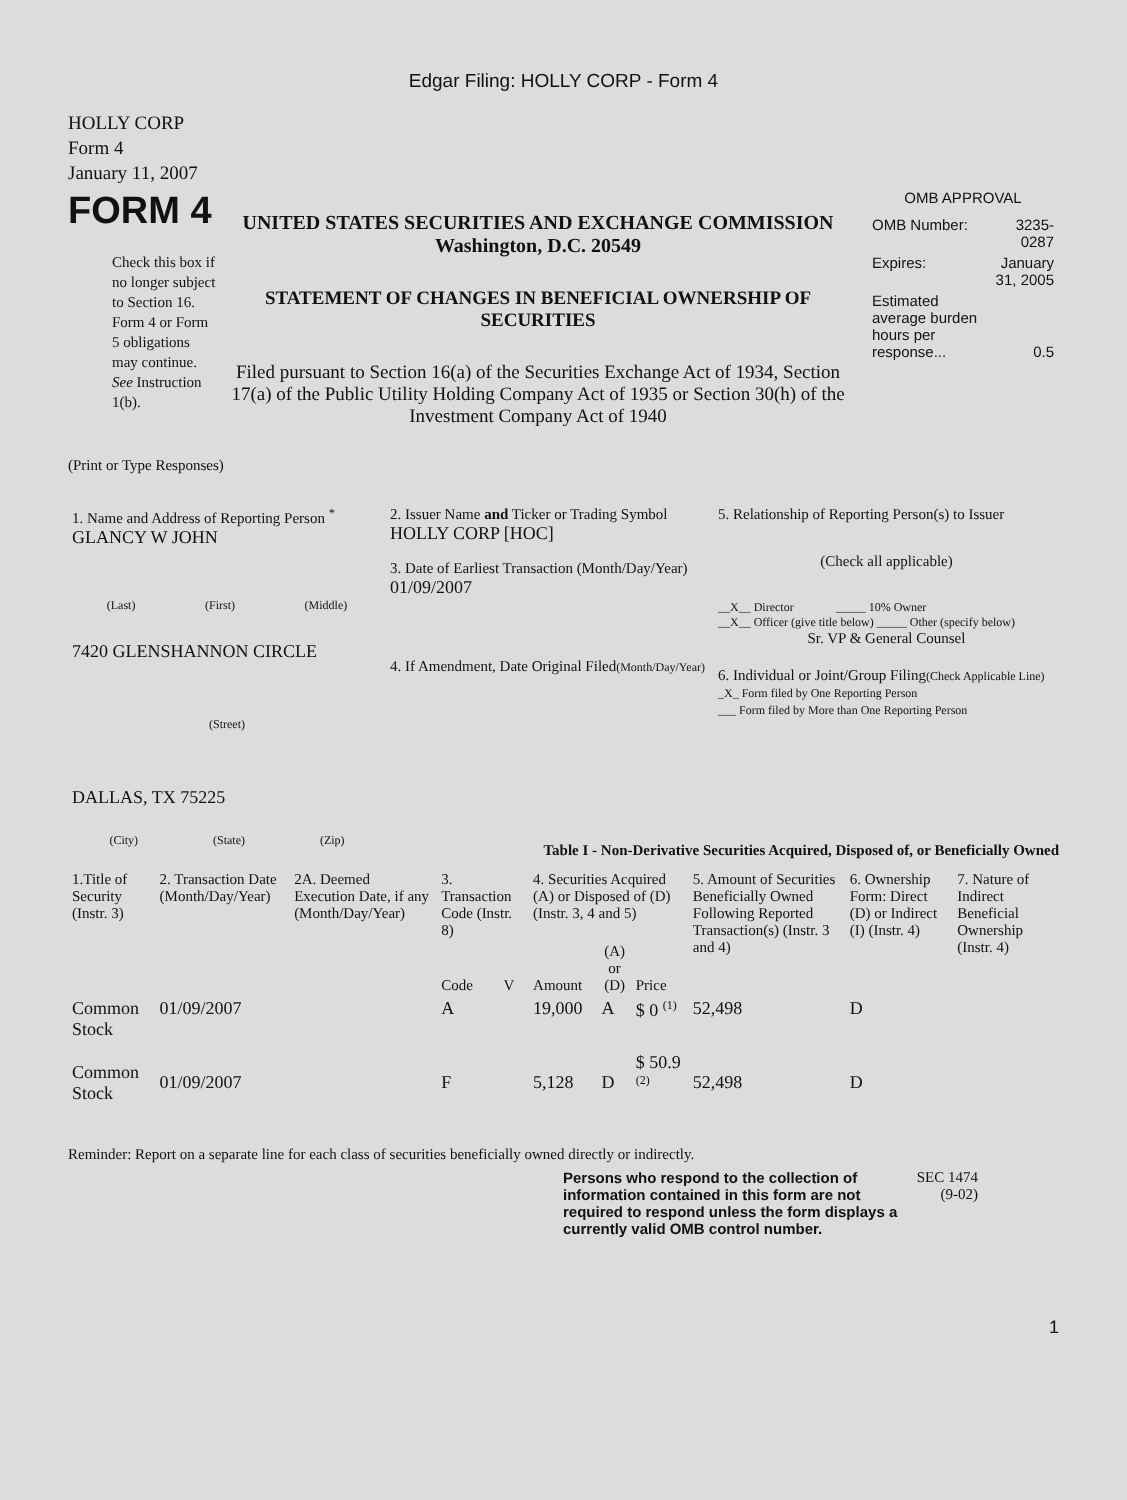Edgar Filing: HOLLY CORP - Form 4
HOLLY CORP
Form 4
January 11, 2007
FORM 4
Check this box if no longer subject to Section 16. Form 4 or Form 5 obligations may continue. See Instruction 1(b).
UNITED STATES SECURITIES AND EXCHANGE COMMISSION
Washington, D.C. 20549
STATEMENT OF CHANGES IN BENEFICIAL OWNERSHIP OF SECURITIES
Filed pursuant to Section 16(a) of the Securities Exchange Act of 1934, Section 17(a) of the Public Utility Holding Company Act of 1935 or Section 30(h) of the Investment Company Act of 1940
OMB APPROVAL
| OMB Number: | 3235-0287 |
| Expires: | January 31, 2005 |
| Estimated average burden hours per response... | 0.5 |
(Print or Type Responses)
| 1. Name and Address of Reporting Person <sup>*</sup> GLANCY W JOHN (Last) (First) (Middle) 7420 GLENSHANNON CIRCLE (Street) DALLAS, TX 75225 (City) (State) (Zip) | 2. Issuer Name and Ticker or Trading Symbol HOLLY CORP [HOC] 3. Date of Earliest Transaction (Month/Day/Year) 01/09/2007 4. If Amendment, Date Original Filed (Month/Day/Year) | 5. Relationship of Reporting Person(s) to Issuer (Check all applicable) __X__ Director _____ 10% Owner __X__ Officer (give title below) _____ Other (specify below) Sr. VP & General Counsel 6. Individual or Joint/Group Filing (Check Applicable Line) _X_ Form filed by One Reporting Person ___ Form filed by More than One Reporting Person |
Table I - Non-Derivative Securities Acquired, Disposed of, or Beneficially Owned
| 1.Title of Security (Instr. 3) | 2. Transaction Date (Month/Day/Year) | 2A. Deemed Execution Date, if any (Month/Day/Year) | 3. Transaction Code (Instr. 8) | | 4. Securities Acquired (A) or Disposed of (D) (Instr. 3, 4 and 5) | | | 5. Amount of Securities Beneficially Owned Following Reported Transaction(s) (Instr. 3 and 4) | 6. Ownership Form: Direct (D) or Indirect (I) (Instr. 4) | 7. Nature of Indirect Beneficial Ownership (Instr. 4) |
| | | | Code | V | Amount | (A) or (D) | Price | | | |
| Common Stock | 01/09/2007 | | A | | 19,000 | A | $ 0 <sup>(1)</sup> | 52,498 | D | |
| Common Stock | 01/09/2007 | | F | | 5,128 | D | $ 50.9 <sup>(2)</sup> | 52,498 | D | |
Reminder: Report on a separate line for each class of securities beneficially owned directly or indirectly.
Persons who respond to the collection of information contained in this form are not required to respond unless the form displays a currently valid OMB control number.
SEC 1474
(9-02)
1